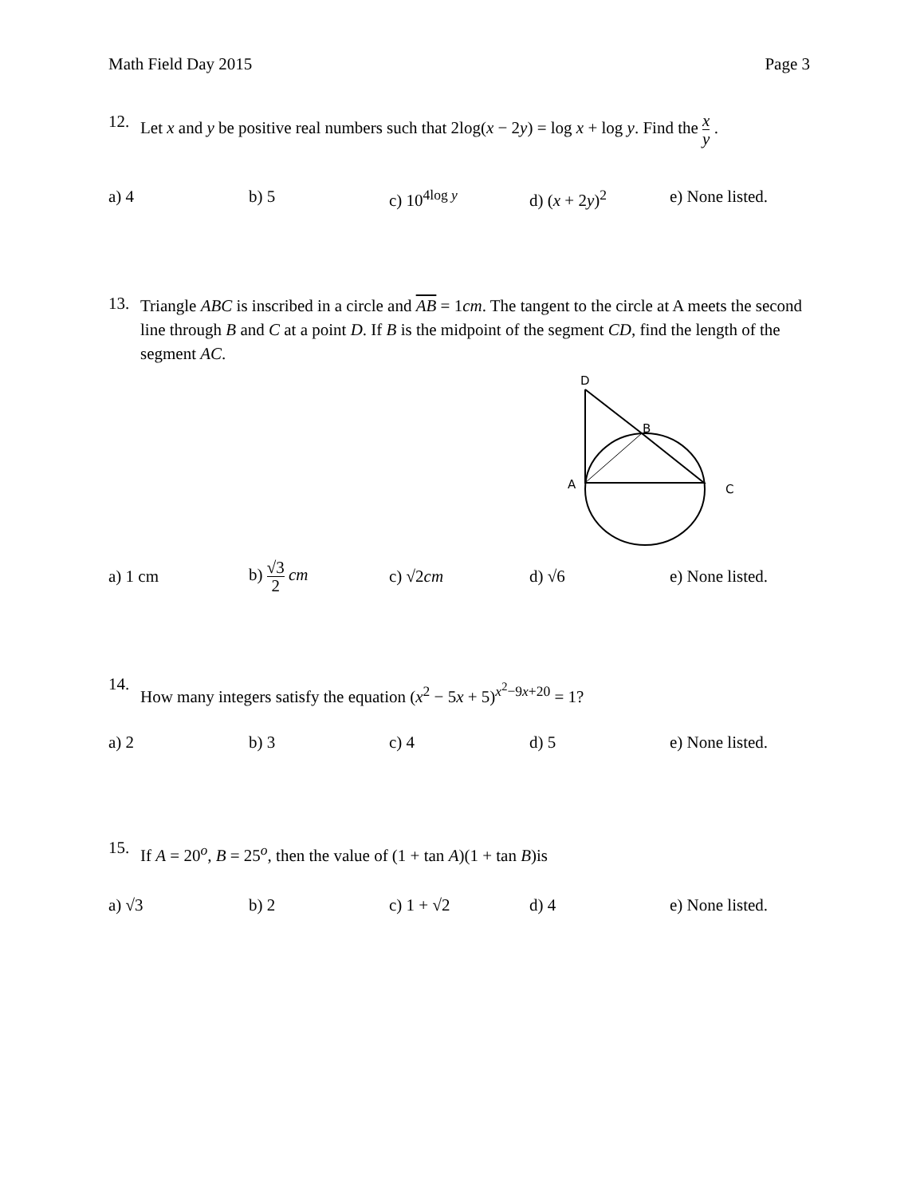Math Field Day 2015 Page 3
12. Let x and y be positive real numbers such that 2log(x − 2y) = log x + log y. Find the x y .
a) 4 b) 5 c) 10<sup>4log y</sup> d) (x + 2y)<sup>2</sup> e) None listed.
13. Triangle ABC is inscribed in a circle and AB = 1cm. The tangent to the circle at A meets the second line through B and C at a point D. If B is the midpoint of the segment CD, find the length of the segment AC.
D
B
A
C
a) 1 cm b) √3 2 cm c) √2cm d) √6
e) None listed.
14. How many integers satisfy the equation (x<sup>2</sup> − 5x + 5)<sup>x<sup>2</sup>−9x+20</sup> = 1?
a) 2 b) 3 c) 4 d) 5 e) None listed.
15. If A = 20<sup>o</sup>, B = 25<sup>o</sup>, then the value of (1 + tan A)(1 + tan B)is
a) √3 b) 2 c) 1 + √2 d) 4 e) None listed.